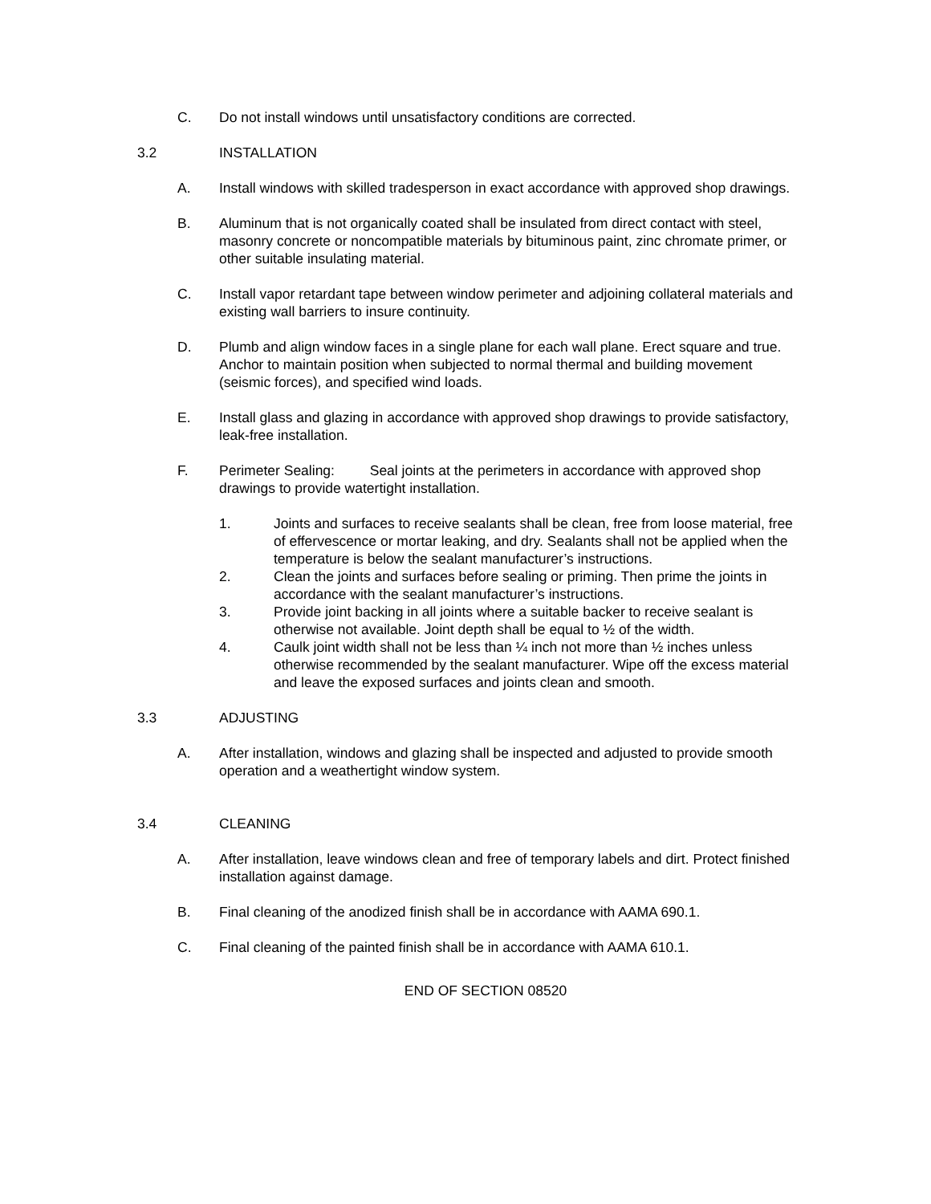C. Do not install windows until unsatisfactory conditions are corrected.
3.2 INSTALLATION
A. Install windows with skilled tradesperson in exact accordance with approved shop drawings.
B. Aluminum that is not organically coated shall be insulated from direct contact with steel, masonry concrete or noncompatible materials by bituminous paint, zinc chromate primer, or other suitable insulating material.
C. Install vapor retardant tape between window perimeter and adjoining collateral materials and existing wall barriers to insure continuity.
D. Plumb and align window faces in a single plane for each wall plane. Erect square and true. Anchor to maintain position when subjected to normal thermal and building movement (seismic forces), and specified wind loads.
E. Install glass and glazing in accordance with approved shop drawings to provide satisfactory, leak-free installation.
F. Perimeter Sealing: Seal joints at the perimeters in accordance with approved shop drawings to provide watertight installation.
1. Joints and surfaces to receive sealants shall be clean, free from loose material, free of effervescence or mortar leaking, and dry. Sealants shall not be applied when the temperature is below the sealant manufacturer’s instructions.
2. Clean the joints and surfaces before sealing or priming. Then prime the joints in accordance with the sealant manufacturer’s instructions.
3. Provide joint backing in all joints where a suitable backer to receive sealant is otherwise not available. Joint depth shall be equal to ½ of the width.
4. Caulk joint width shall not be less than ¼ inch not more than ½ inches unless otherwise recommended by the sealant manufacturer. Wipe off the excess material and leave the exposed surfaces and joints clean and smooth.
3.3 ADJUSTING
A. After installation, windows and glazing shall be inspected and adjusted to provide smooth operation and a weathertight window system.
3.4 CLEANING
A. After installation, leave windows clean and free of temporary labels and dirt. Protect finished installation against damage.
B. Final cleaning of the anodized finish shall be in accordance with AAMA 690.1.
C. Final cleaning of the painted finish shall be in accordance with AAMA 610.1.
END OF SECTION 08520